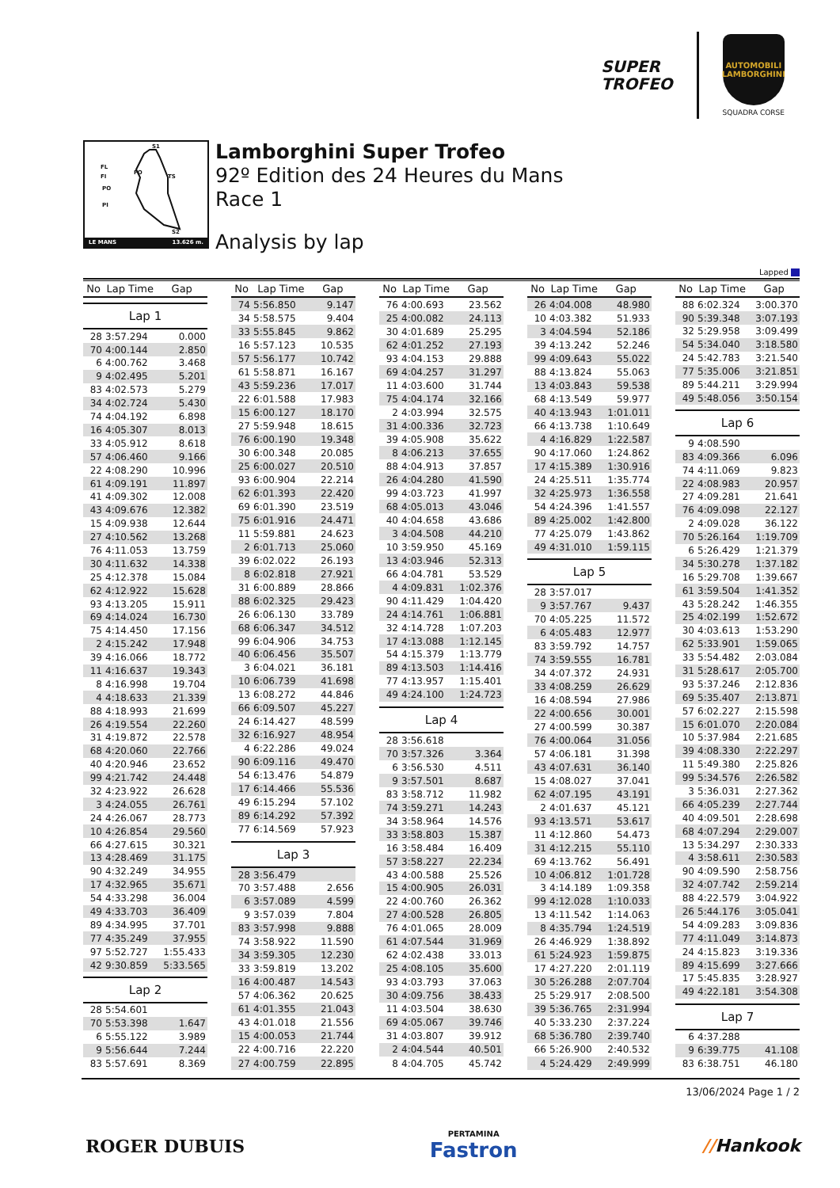SUPER
TROFEO
AUTOMOBILI
LAMBORGHINI
SQUADRA CORSE
S1
FL
FI
FO
TS
PO
PI
S2
LE MANS 13.626 m.
Lamborghini Super Trofeo
92º Edition des 24 Heures du Mans
Race 1
Analysis by lap
Lapped
| No | Lap Time | Gap |
| --- | --- | --- |
| Lap 1 | | |
| 28 | 3:57.294 | 0.000 |
| 70 | 4:00.144 | 2.850 |
| 6 | 4:00.762 | 3.468 |
| 9 | 4:02.495 | 5.201 |
| 83 | 4:02.573 | 5.279 |
| 34 | 4:02.724 | 5.430 |
| 74 | 4:04.192 | 6.898 |
| 16 | 4:05.307 | 8.013 |
| 33 | 4:05.912 | 8.618 |
| 57 | 4:06.460 | 9.166 |
| 22 | 4:08.290 | 10.996 |
| 61 | 4:09.191 | 11.897 |
| 41 | 4:09.302 | 12.008 |
| 43 | 4:09.676 | 12.382 |
| 15 | 4:09.938 | 12.644 |
| 27 | 4:10.562 | 13.268 |
| 76 | 4:11.053 | 13.759 |
| 30 | 4:11.632 | 14.338 |
| 25 | 4:12.378 | 15.084 |
| 62 | 4:12.922 | 15.628 |
| 93 | 4:13.205 | 15.911 |
| 69 | 4:14.024 | 16.730 |
| 75 | 4:14.450 | 17.156 |
| 2 | 4:15.242 | 17.948 |
| 39 | 4:16.066 | 18.772 |
| 11 | 4:16.637 | 19.343 |
| 8 | 4:16.998 | 19.704 |
| 4 | 4:18.633 | 21.339 |
| 88 | 4:18.993 | 21.699 |
| 26 | 4:19.554 | 22.260 |
| 31 | 4:19.872 | 22.578 |
| 68 | 4:20.060 | 22.766 |
| 40 | 4:20.946 | 23.652 |
| 99 | 4:21.742 | 24.448 |
| 32 | 4:23.922 | 26.628 |
| 3 | 4:24.055 | 26.761 |
| 24 | 4:26.067 | 28.773 |
| 10 | 4:26.854 | 29.560 |
| 66 | 4:27.615 | 30.321 |
| 13 | 4:28.469 | 31.175 |
| 90 | 4:32.249 | 34.955 |
| 17 | 4:32.965 | 35.671 |
| 54 | 4:33.298 | 36.004 |
| 49 | 4:33.703 | 36.409 |
| 89 | 4:34.995 | 37.701 |
| 77 | 4:35.249 | 37.955 |
| 97 | 5:52.727 | 1:55.433 |
| 42 | 9:30.859 | 5:33.565 |
| Lap 2 | | |
| 28 | 5:54.601 | |
| 70 | 5:53.398 | 1.647 |
| 6 | 5:55.122 | 3.989 |
| 9 | 5:56.644 | 7.244 |
| 83 | 5:57.691 | 8.369 |
| No | Lap Time | Gap |
| --- | --- | --- |
| 74 | 5:56.850 | 9.147 |
| 34 | 5:58.575 | 9.404 |
| 33 | 5:55.845 | 9.862 |
| 16 | 5:57.123 | 10.535 |
| 57 | 5:56.177 | 10.742 |
| 61 | 5:58.871 | 16.167 |
| 43 | 5:59.236 | 17.017 |
| 22 | 6:01.588 | 17.983 |
| 15 | 6:00.127 | 18.170 |
| 27 | 5:59.948 | 18.615 |
| 76 | 6:00.190 | 19.348 |
| 30 | 6:00.348 | 20.085 |
| 25 | 6:00.027 | 20.510 |
| 93 | 6:00.904 | 22.214 |
| 62 | 6:01.393 | 22.420 |
| 69 | 6:01.390 | 23.519 |
| 75 | 6:01.916 | 24.471 |
| 11 | 5:59.881 | 24.623 |
| 2 | 6:01.713 | 25.060 |
| 39 | 6:02.022 | 26.193 |
| 8 | 6:02.818 | 27.921 |
| 31 | 6:00.889 | 28.866 |
| 88 | 6:02.325 | 29.423 |
| 26 | 6:06.130 | 33.789 |
| 68 | 6:06.347 | 34.512 |
| 99 | 6:04.906 | 34.753 |
| 40 | 6:06.456 | 35.507 |
| 3 | 6:04.021 | 36.181 |
| 10 | 6:06.739 | 41.698 |
| 13 | 6:08.272 | 44.846 |
| 66 | 6:09.507 | 45.227 |
| 24 | 6:14.427 | 48.599 |
| 32 | 6:16.927 | 48.954 |
| 4 | 6:22.286 | 49.024 |
| 90 | 6:09.116 | 49.470 |
| 54 | 6:13.476 | 54.879 |
| 17 | 6:14.466 | 55.536 |
| 49 | 6:15.294 | 57.102 |
| 89 | 6:14.292 | 57.392 |
| 77 | 6:14.569 | 57.923 |
| Lap 3 | | |
| 28 | 3:56.479 | |
| 70 | 3:57.488 | 2.656 |
| 6 | 3:57.089 | 4.599 |
| 9 | 3:57.039 | 7.804 |
| 83 | 3:57.998 | 9.888 |
| 74 | 3:58.922 | 11.590 |
| 34 | 3:59.305 | 12.230 |
| 33 | 3:59.819 | 13.202 |
| 16 | 4:00.487 | 14.543 |
| 57 | 4:06.362 | 20.625 |
| 61 | 4:01.355 | 21.043 |
| 43 | 4:01.018 | 21.556 |
| 15 | 4:00.053 | 21.744 |
| 22 | 4:00.716 | 22.220 |
| 27 | 4:00.759 | 22.895 |
| No | Lap Time | Gap |
| --- | --- | --- |
| 76 | 4:00.693 | 23.562 |
| 25 | 4:00.082 | 24.113 |
| 30 | 4:01.689 | 25.295 |
| 62 | 4:01.252 | 27.193 |
| 93 | 4:04.153 | 29.888 |
| 69 | 4:04.257 | 31.297 |
| 11 | 4:03.600 | 31.744 |
| 75 | 4:04.174 | 32.166 |
| 2 | 4:03.994 | 32.575 |
| 31 | 4:00.336 | 32.723 |
| 39 | 4:05.908 | 35.622 |
| 8 | 4:06.213 | 37.655 |
| 88 | 4:04.913 | 37.857 |
| 26 | 4:04.280 | 41.590 |
| 99 | 4:03.723 | 41.997 |
| 68 | 4:05.013 | 43.046 |
| 40 | 4:04.658 | 43.686 |
| 3 | 4:04.508 | 44.210 |
| 10 | 3:59.950 | 45.169 |
| 13 | 4:03.946 | 52.313 |
| 66 | 4:04.781 | 53.529 |
| 4 | 4:09.831 | 1:02.376 |
| 90 | 4:11.429 | 1:04.420 |
| 24 | 4:14.761 | 1:06.881 |
| 32 | 4:14.728 | 1:07.203 |
| 17 | 4:13.088 | 1:12.145 |
| 54 | 4:15.379 | 1:13.779 |
| 89 | 4:13.503 | 1:14.416 |
| 77 | 4:13.957 | 1:15.401 |
| 49 | 4:24.100 | 1:24.723 |
| Lap 4 | | |
| 28 | 3:56.618 | |
| 70 | 3:57.326 | 3.364 |
| 6 | 3:56.530 | 4.511 |
| 9 | 3:57.501 | 8.687 |
| 83 | 3:58.712 | 11.982 |
| 74 | 3:59.271 | 14.243 |
| 34 | 3:58.964 | 14.576 |
| 33 | 3:58.803 | 15.387 |
| 16 | 3:58.484 | 16.409 |
| 57 | 3:58.227 | 22.234 |
| 43 | 4:00.588 | 25.526 |
| 15 | 4:00.905 | 26.031 |
| 22 | 4:00.760 | 26.362 |
| 27 | 4:00.528 | 26.805 |
| 76 | 4:01.065 | 28.009 |
| 61 | 4:07.544 | 31.969 |
| 62 | 4:02.438 | 33.013 |
| 25 | 4:08.105 | 35.600 |
| 93 | 4:03.793 | 37.063 |
| 30 | 4:09.756 | 38.433 |
| 11 | 4:03.504 | 38.630 |
| 69 | 4:05.067 | 39.746 |
| 31 | 4:03.807 | 39.912 |
| 2 | 4:04.544 | 40.501 |
| 8 | 4:04.705 | 45.742 |
| No | Lap Time | Gap |
| --- | --- | --- |
| 26 | 4:04.008 | 48.980 |
| 10 | 4:03.382 | 51.933 |
| 3 | 4:04.594 | 52.186 |
| 39 | 4:13.242 | 52.246 |
| 99 | 4:09.643 | 55.022 |
| 88 | 4:13.824 | 55.063 |
| 13 | 4:03.843 | 59.538 |
| 68 | 4:13.549 | 59.977 |
| 40 | 4:13.943 | 1:01.011 |
| 66 | 4:13.738 | 1:10.649 |
| 4 | 4:16.829 | 1:22.587 |
| 90 | 4:17.060 | 1:24.862 |
| 17 | 4:15.389 | 1:30.916 |
| 24 | 4:25.511 | 1:35.774 |
| 32 | 4:25.973 | 1:36.558 |
| 54 | 4:24.396 | 1:41.557 |
| 89 | 4:25.002 | 1:42.800 |
| 77 | 4:25.079 | 1:43.862 |
| 49 | 4:31.010 | 1:59.115 |
| Lap 5 | | |
| 28 | 3:57.017 | |
| 9 | 3:57.767 | 9.437 |
| 70 | 4:05.225 | 11.572 |
| 6 | 4:05.483 | 12.977 |
| 83 | 3:59.792 | 14.757 |
| 74 | 3:59.555 | 16.781 |
| 34 | 4:07.372 | 24.931 |
| 33 | 4:08.259 | 26.629 |
| 16 | 4:08.594 | 27.986 |
| 22 | 4:00.656 | 30.001 |
| 27 | 4:00.599 | 30.387 |
| 76 | 4:00.064 | 31.056 |
| 57 | 4:06.181 | 31.398 |
| 43 | 4:07.631 | 36.140 |
| 15 | 4:08.027 | 37.041 |
| 62 | 4:07.195 | 43.191 |
| 2 | 4:01.637 | 45.121 |
| 93 | 4:13.571 | 53.617 |
| 11 | 4:12.860 | 54.473 |
| 31 | 4:12.215 | 55.110 |
| 69 | 4:13.762 | 56.491 |
| 10 | 4:06.812 | 1:01.728 |
| 3 | 4:14.189 | 1:09.358 |
| 99 | 4:12.028 | 1:10.033 |
| 13 | 4:11.542 | 1:14.063 |
| 8 | 4:35.794 | 1:24.519 |
| 26 | 4:46.929 | 1:38.892 |
| 61 | 5:24.923 | 1:59.875 |
| 17 | 4:27.220 | 2:01.119 |
| 30 | 5:26.288 | 2:07.704 |
| 25 | 5:29.917 | 2:08.500 |
| 39 | 5:36.765 | 2:31.994 |
| 40 | 5:33.230 | 2:37.224 |
| 68 | 5:36.780 | 2:39.740 |
| 66 | 5:26.900 | 2:40.532 |
| 4 | 5:24.429 | 2:49.999 |
| No | Lap Time | Gap |
| --- | --- | --- |
| 88 | 6:02.324 | 3:00.370 |
| 90 | 5:39.348 | 3:07.193 |
| 32 | 5:29.958 | 3:09.499 |
| 54 | 5:34.040 | 3:18.580 |
| 24 | 5:42.783 | 3:21.540 |
| 77 | 5:35.006 | 3:21.851 |
| 89 | 5:44.211 | 3:29.994 |
| 49 | 5:48.056 | 3:50.154 |
| Lap 6 | | |
| 9 | 4:08.590 | |
| 83 | 4:09.366 | 6.096 |
| 74 | 4:11.069 | 9.823 |
| 22 | 4:08.983 | 20.957 |
| 27 | 4:09.281 | 21.641 |
| 76 | 4:09.098 | 22.127 |
| 2 | 4:09.028 | 36.122 |
| 70 | 5:26.164 | 1:19.709 |
| 6 | 5:26.429 | 1:21.379 |
| 34 | 5:30.278 | 1:37.182 |
| 16 | 5:29.708 | 1:39.667 |
| 61 | 3:59.504 | 1:41.352 |
| 43 | 5:28.242 | 1:46.355 |
| 25 | 4:02.199 | 1:52.672 |
| 30 | 4:03.613 | 1:53.290 |
| 62 | 5:33.901 | 1:59.065 |
| 33 | 5:54.482 | 2:03.084 |
| 31 | 5:28.617 | 2:05.700 |
| 93 | 5:37.246 | 2:12.836 |
| 69 | 5:35.407 | 2:13.871 |
| 57 | 6:02.227 | 2:15.598 |
| 15 | 6:01.070 | 2:20.084 |
| 10 | 5:37.984 | 2:21.685 |
| 39 | 4:08.330 | 2:22.297 |
| 11 | 5:49.380 | 2:25.826 |
| 99 | 5:34.576 | 2:26.582 |
| 3 | 5:36.031 | 2:27.362 |
| 66 | 4:05.239 | 2:27.744 |
| 40 | 4:09.501 | 2:28.698 |
| 68 | 4:07.294 | 2:29.007 |
| 13 | 5:34.297 | 2:30.333 |
| 4 | 3:58.611 | 2:30.583 |
| 90 | 4:09.590 | 2:58.756 |
| 32 | 4:07.742 | 2:59.214 |
| 88 | 4:22.579 | 3:04.922 |
| 26 | 5:44.176 | 3:05.041 |
| 54 | 4:09.283 | 3:09.836 |
| 77 | 4:11.049 | 3:14.873 |
| 24 | 4:15.823 | 3:19.336 |
| 89 | 4:15.699 | 3:27.666 |
| 17 | 5:45.835 | 3:28.927 |
| 49 | 4:22.181 | 3:54.308 |
| Lap 7 | | |
| 6 | 4:37.288 | |
| 9 | 6:39.775 | 41.108 |
| 83 | 6:38.751 | 46.180 |
13/06/2024 Page 1 / 2
ROGER DUBUIS
PERTAMINA
Fastron
//Hankook